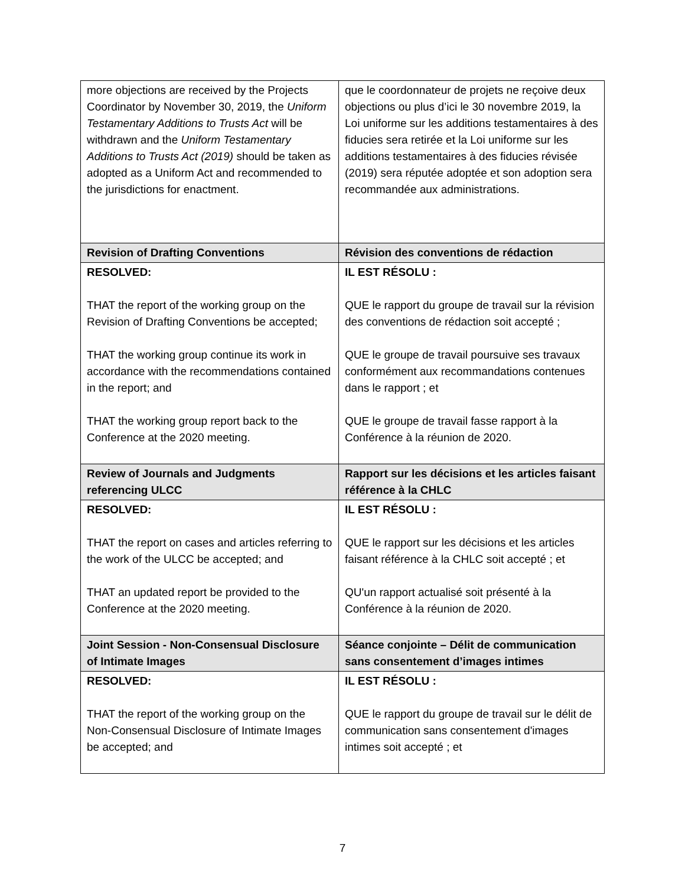| more objections are received by the Projects Coordinator by November 30, 2019, the Uniform Testamentary Additions to Trusts Act will be withdrawn and the Uniform Testamentary Additions to Trusts Act (2019) should be taken as adopted as a Uniform Act and recommended to the jurisdictions for enactment. | que le coordonnateur de projets ne reçoive deux objections ou plus d’ici le 30 novembre 2019, la Loi uniforme sur les additions testamentaires à des fiducies sera retirée et la Loi uniforme sur les additions testamentaires à des fiducies révisée (2019) sera réputée adoptée et son adoption sera recommandée aux administrations. |
| Revision of Drafting Conventions | Révision des conventions de rédaction |
| RESOLVED: THAT the report of the working group on the Revision of Drafting Conventions be accepted; THAT the working group continue its work in accordance with the recommendations contained in the report; and THAT the working group report back to the Conference at the 2020 meeting. | IL EST RÉSOLU : QUE le rapport du groupe de travail sur la révision des conventions de rédaction soit accepté ; QUE le groupe de travail poursuive ses travaux conformément aux recommandations contenues dans le rapport ; et QUE le groupe de travail fasse rapport à la Conférence à la réunion de 2020. |
| Review of Journals and Judgments referencing ULCC | Rapport sur les décisions et les articles faisant référence à la CHLC |
| RESOLVED: THAT the report on cases and articles referring to the work of the ULCC be accepted; and THAT an updated report be provided to the Conference at the 2020 meeting. | IL EST RÉSOLU : QUE le rapport sur les décisions et les articles faisant référence à la CHLC soit accepté ; et QU'un rapport actualisé soit présenté à la Conférence à la réunion de 2020. |
| Joint Session - Non-Consensual Disclosure of Intimate Images | Séance conjointe – Délit de communication sans consentement d’images intimes |
| RESOLVED: THAT the report of the working group on the Non-Consensual Disclosure of Intimate Images be accepted; and | IL EST RÉSOLU : QUE le rapport du groupe de travail sur le délit de communication sans consentement d'images intimes soit accepté ; et |
7